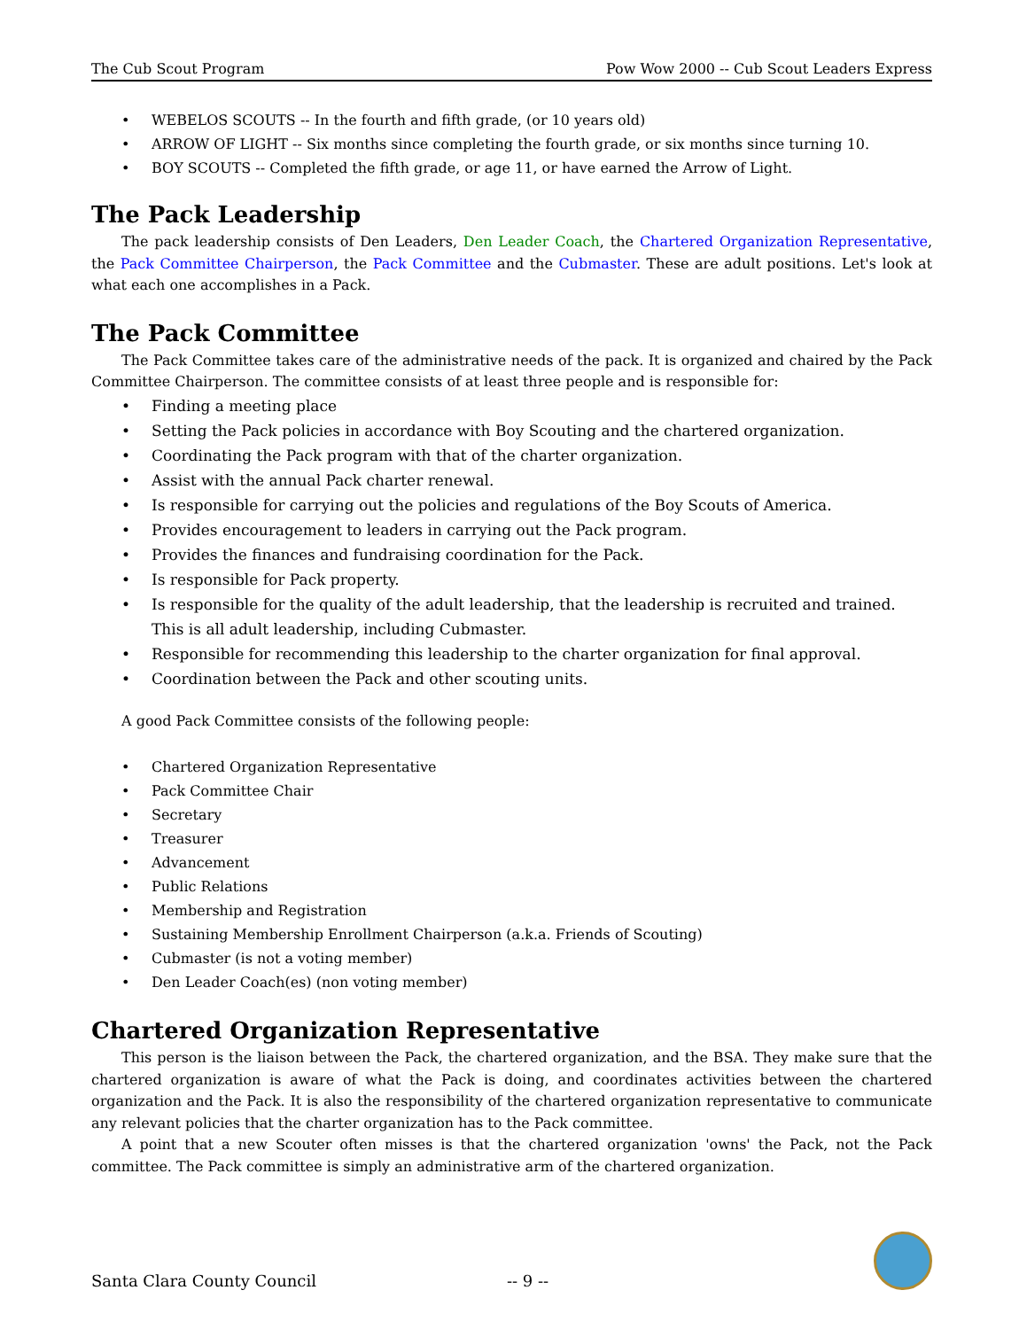The Cub Scout Program Pow Wow 2000 -- Cub Scout Leaders Express
WEBELOS SCOUTS -- In the fourth and fifth grade, (or 10 years old)
ARROW OF LIGHT -- Six months since completing the fourth grade, or six months since turning 10.
BOY SCOUTS -- Completed the fifth grade, or age 11, or have earned the Arrow of Light.
The Pack Leadership
The pack leadership consists of Den Leaders, Den Leader Coach, the Chartered Organization Representative, the Pack Committee Chairperson, the Pack Committee and the Cubmaster. These are adult positions. Let's look at what each one accomplishes in a Pack.
The Pack Committee
The Pack Committee takes care of the administrative needs of the pack. It is organized and chaired by the Pack Committee Chairperson. The committee consists of at least three people and is responsible for:
Finding a meeting place
Setting the Pack policies in accordance with Boy Scouting and the chartered organization.
Coordinating the Pack program with that of the charter organization.
Assist with the annual Pack charter renewal.
Is responsible for carrying out the policies and regulations of the Boy Scouts of America.
Provides encouragement to leaders in carrying out the Pack program.
Provides the finances and fundraising coordination for the Pack.
Is responsible for Pack property.
Is responsible for the quality of the adult leadership, that the leadership is recruited and trained. This is all adult leadership, including Cubmaster.
Responsible for recommending this leadership to the charter organization for final approval.
Coordination between the Pack and other scouting units.
A good Pack Committee consists of the following people:
Chartered Organization Representative
Pack Committee Chair
Secretary
Treasurer
Advancement
Public Relations
Membership and Registration
Sustaining Membership Enrollment Chairperson (a.k.a. Friends of Scouting)
Cubmaster (is not a voting member)
Den Leader Coach(es) (non voting member)
Chartered Organization Representative
This person is the liaison between the Pack, the chartered organization, and the BSA. They make sure that the chartered organization is aware of what the Pack is doing, and coordinates activities between the chartered organization and the Pack. It is also the responsibility of the chartered organization representative to communicate any relevant policies that the charter organization has to the Pack committee.
A point that a new Scouter often misses is that the chartered organization 'owns' the Pack, not the Pack committee. The Pack committee is simply an administrative arm of the chartered organization.
Santa Clara County Council -- 9 --